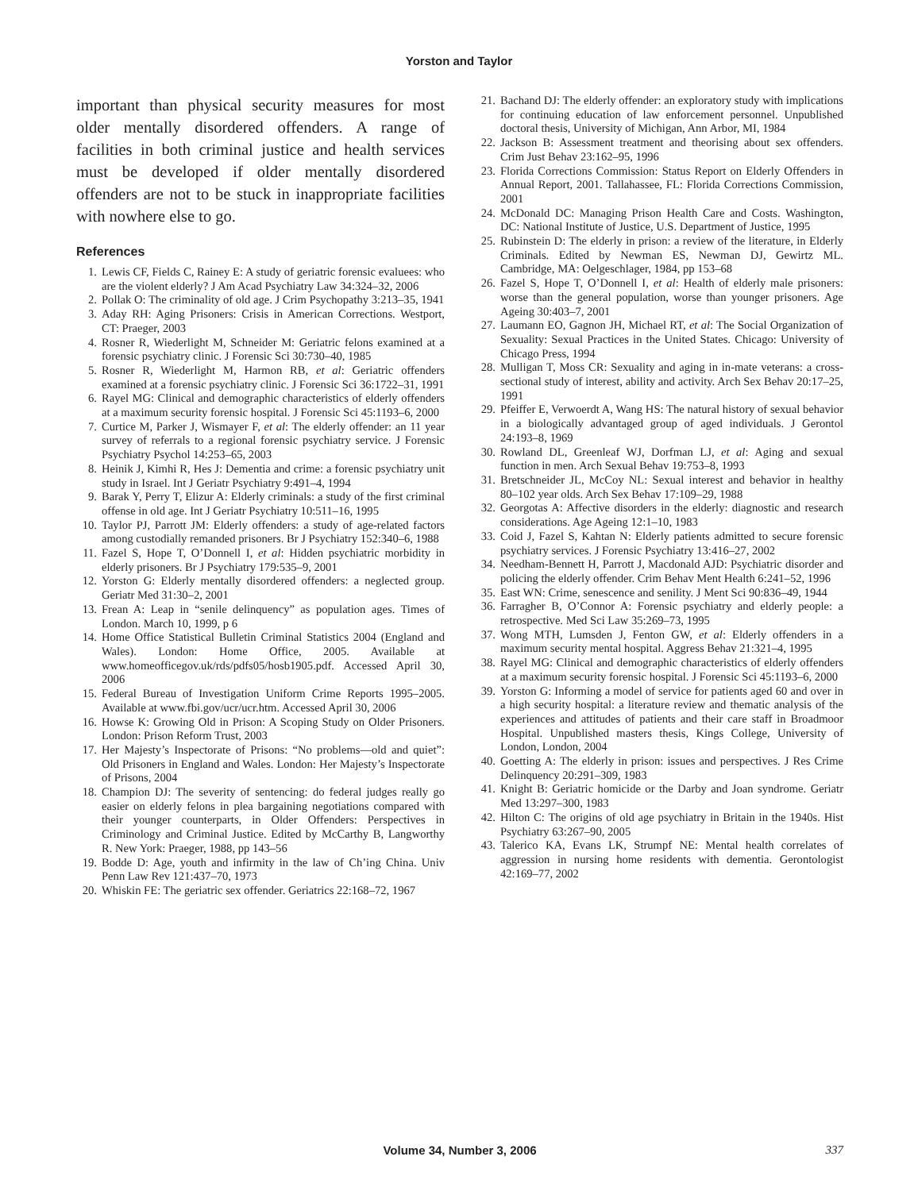Yorston and Taylor
important than physical security measures for most older mentally disordered offenders. A range of facilities in both criminal justice and health services must be developed if older mentally disordered offenders are not to be stuck in inappropriate facilities with nowhere else to go.
References
1. Lewis CF, Fields C, Rainey E: A study of geriatric forensic evaluees: who are the violent elderly? J Am Acad Psychiatry Law 34:324–32, 2006
2. Pollak O: The criminality of old age. J Crim Psychopathy 3:213–35, 1941
3. Aday RH: Aging Prisoners: Crisis in American Corrections. Westport, CT: Praeger, 2003
4. Rosner R, Wiederlight M, Schneider M: Geriatric felons examined at a forensic psychiatry clinic. J Forensic Sci 30:730–40, 1985
5. Rosner R, Wiederlight M, Harmon RB, et al: Geriatric offenders examined at a forensic psychiatry clinic. J Forensic Sci 36:1722–31, 1991
6. Rayel MG: Clinical and demographic characteristics of elderly offenders at a maximum security forensic hospital. J Forensic Sci 45:1193–6, 2000
7. Curtice M, Parker J, Wismayer F, et al: The elderly offender: an 11 year survey of referrals to a regional forensic psychiatry service. J Forensic Psychiatry Psychol 14:253–65, 2003
8. Heinik J, Kimhi R, Hes J: Dementia and crime: a forensic psychiatry unit study in Israel. Int J Geriatr Psychiatry 9:491–4, 1994
9. Barak Y, Perry T, Elizur A: Elderly criminals: a study of the first criminal offense in old age. Int J Geriatr Psychiatry 10:511–16, 1995
10. Taylor PJ, Parrott JM: Elderly offenders: a study of age-related factors among custodially remanded prisoners. Br J Psychiatry 152:340–6, 1988
11. Fazel S, Hope T, O’Donnell I, et al: Hidden psychiatric morbidity in elderly prisoners. Br J Psychiatry 179:535–9, 2001
12. Yorston G: Elderly mentally disordered offenders: a neglected group. Geriatr Med 31:30–2, 2001
13. Frean A: Leap in “senile delinquency” as population ages. Times of London. March 10, 1999, p 6
14. Home Office Statistical Bulletin Criminal Statistics 2004 (England and Wales). London: Home Office, 2005. Available at www.homeofficegov.uk/rds/pdfs05/hosb1905.pdf. Accessed April 30, 2006
15. Federal Bureau of Investigation Uniform Crime Reports 1995–2005. Available at www.fbi.gov/ucr/ucr.htm. Accessed April 30, 2006
16. Howse K: Growing Old in Prison: A Scoping Study on Older Prisoners. London: Prison Reform Trust, 2003
17. Her Majesty’s Inspectorate of Prisons: “No problems—old and quiet”: Old Prisoners in England and Wales. London: Her Majesty’s Inspectorate of Prisons, 2004
18. Champion DJ: The severity of sentencing: do federal judges really go easier on elderly felons in plea bargaining negotiations compared with their younger counterparts, in Older Offenders: Perspectives in Criminology and Criminal Justice. Edited by McCarthy B, Langworthy R. New York: Praeger, 1988, pp 143–56
19. Bodde D: Age, youth and infirmity in the law of Ch’ing China. Univ Penn Law Rev 121:437–70, 1973
20. Whiskin FE: The geriatric sex offender. Geriatrics 22:168–72, 1967
21. Bachand DJ: The elderly offender: an exploratory study with implications for continuing education of law enforcement personnel. Unpublished doctoral thesis, University of Michigan, Ann Arbor, MI, 1984
22. Jackson B: Assessment treatment and theorising about sex offenders. Crim Just Behav 23:162–95, 1996
23. Florida Corrections Commission: Status Report on Elderly Offenders in Annual Report, 2001. Tallahassee, FL: Florida Corrections Commission, 2001
24. McDonald DC: Managing Prison Health Care and Costs. Washington, DC: National Institute of Justice, U.S. Department of Justice, 1995
25. Rubinstein D: The elderly in prison: a review of the literature, in Elderly Criminals. Edited by Newman ES, Newman DJ, Gewirtz ML. Cambridge, MA: Oelgeschlager, 1984, pp 153–68
26. Fazel S, Hope T, O’Donnell I, et al: Health of elderly male prisoners: worse than the general population, worse than younger prisoners. Age Ageing 30:403–7, 2001
27. Laumann EO, Gagnon JH, Michael RT, et al: The Social Organization of Sexuality: Sexual Practices in the United States. Chicago: University of Chicago Press, 1994
28. Mulligan T, Moss CR: Sexuality and aging in in-mate veterans: a cross-sectional study of interest, ability and activity. Arch Sex Behav 20:17–25, 1991
29. Pfeiffer E, Verwoerdt A, Wang HS: The natural history of sexual behavior in a biologically advantaged group of aged individuals. J Gerontol 24:193–8, 1969
30. Rowland DL, Greenleaf WJ, Dorfman LJ, et al: Aging and sexual function in men. Arch Sexual Behav 19:753–8, 1993
31. Bretschneider JL, McCoy NL: Sexual interest and behavior in healthy 80–102 year olds. Arch Sex Behav 17:109–29, 1988
32. Georgotas A: Affective disorders in the elderly: diagnostic and research considerations. Age Ageing 12:1–10, 1983
33. Coid J, Fazel S, Kahtan N: Elderly patients admitted to secure forensic psychiatry services. J Forensic Psychiatry 13:416–27, 2002
34. Needham-Bennett H, Parrott J, Macdonald AJD: Psychiatric disorder and policing the elderly offender. Crim Behav Ment Health 6:241–52, 1996
35. East WN: Crime, senescence and senility. J Ment Sci 90:836–49, 1944
36. Farragher B, O’Connor A: Forensic psychiatry and elderly people: a retrospective. Med Sci Law 35:269–73, 1995
37. Wong MTH, Lumsden J, Fenton GW, et al: Elderly offenders in a maximum security mental hospital. Aggress Behav 21:321–4, 1995
38. Rayel MG: Clinical and demographic characteristics of elderly offenders at a maximum security forensic hospital. J Forensic Sci 45:1193–6, 2000
39. Yorston G: Informing a model of service for patients aged 60 and over in a high security hospital: a literature review and thematic analysis of the experiences and attitudes of patients and their care staff in Broadmoor Hospital. Unpublished masters thesis, Kings College, University of London, London, 2004
40. Goetting A: The elderly in prison: issues and perspectives. J Res Crime Delinquency 20:291–309, 1983
41. Knight B: Geriatric homicide or the Darby and Joan syndrome. Geriatr Med 13:297–300, 1983
42. Hilton C: The origins of old age psychiatry in Britain in the 1940s. Hist Psychiatry 63:267–90, 2005
43. Talerico KA, Evans LK, Strumpf NE: Mental health correlates of aggression in nursing home residents with dementia. Gerontologist 42:169–77, 2002
Volume 34, Number 3, 2006 337